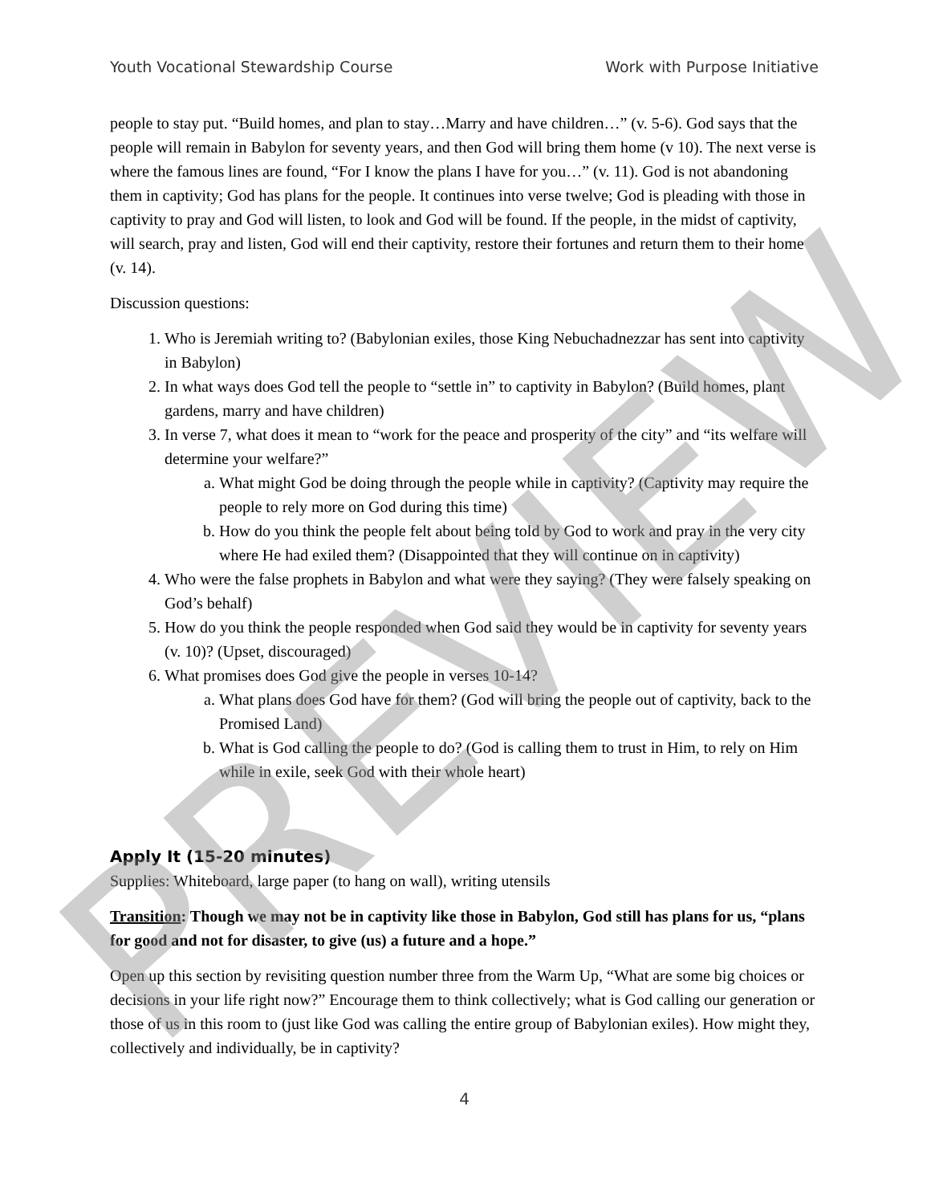Youth Vocational Stewardship Course Work with Purpose Initiative
people to stay put. “Build homes, and plan to stay…Marry and have children…” (v. 5-6). God says that the people will remain in Babylon for seventy years, and then God will bring them home (v 10). The next verse is where the famous lines are found, “For I know the plans I have for you…” (v. 11). God is not abandoning them in captivity; God has plans for the people. It continues into verse twelve; God is pleading with those in captivity to pray and God will listen, to look and God will be found. If the people, in the midst of captivity, will search, pray and listen, God will end their captivity, restore their fortunes and return them to their home (v. 14).
Discussion questions:
1. Who is Jeremiah writing to? (Babylonian exiles, those King Nebuchadnezzar has sent into captivity in Babylon)
2. In what ways does God tell the people to “settle in” to captivity in Babylon? (Build homes, plant gardens, marry and have children)
3. In verse 7, what does it mean to “work for the peace and prosperity of the city” and “its welfare will determine your welfare?”
a. What might God be doing through the people while in captivity? (Captivity may require the people to rely more on God during this time)
b. How do you think the people felt about being told by God to work and pray in the very city where He had exiled them? (Disappointed that they will continue on in captivity)
4. Who were the false prophets in Babylon and what were they saying? (They were falsely speaking on God’s behalf)
5. How do you think the people responded when God said they would be in captivity for seventy years (v. 10)? (Upset, discouraged)
6. What promises does God give the people in verses 10-14?
a. What plans does God have for them? (God will bring the people out of captivity, back to the Promised Land)
b. What is God calling the people to do? (God is calling them to trust in Him, to rely on Him while in exile, seek God with their whole heart)
Apply It (15-20 minutes)
Supplies: Whiteboard, large paper (to hang on wall), writing utensils
Transition: Though we may not be in captivity like those in Babylon, God still has plans for us, “plans for good and not for disaster, to give (us) a future and a hope.”
Open up this section by revisiting question number three from the Warm Up, “What are some big choices or decisions in your life right now?” Encourage them to think collectively; what is God calling our generation or those of us in this room to (just like God was calling the entire group of Babylonian exiles). How might they, collectively and individually, be in captivity?
4
PREVIEW